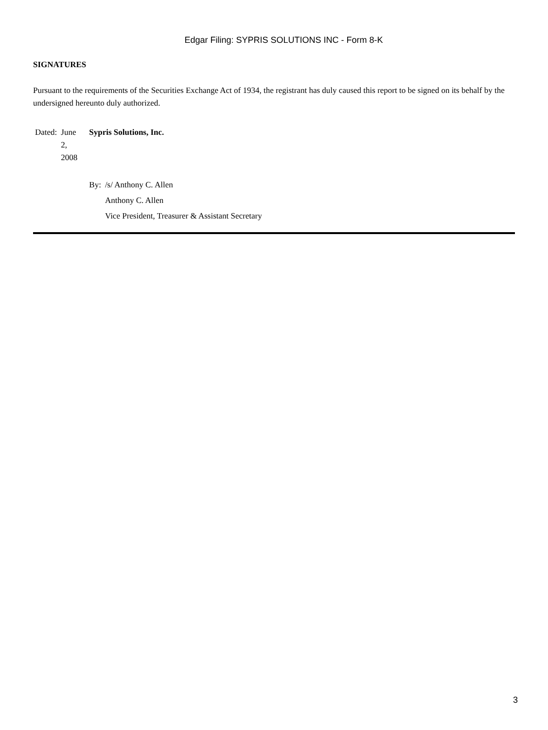Edgar Filing: SYPRIS SOLUTIONS INC - Form 8-K
SIGNATURES
Pursuant to the requirements of the Securities Exchange Act of 1934, the registrant has duly caused this report to be signed on its behalf by the undersigned hereunto duly authorized.
| Dated: | June 2, 2008 | Sypris Solutions, Inc. | |
| | | By: | /s/ Anthony C. Allen |
| | | | Anthony C. Allen |
| | | | Vice President, Treasurer & Assistant Secretary |
3